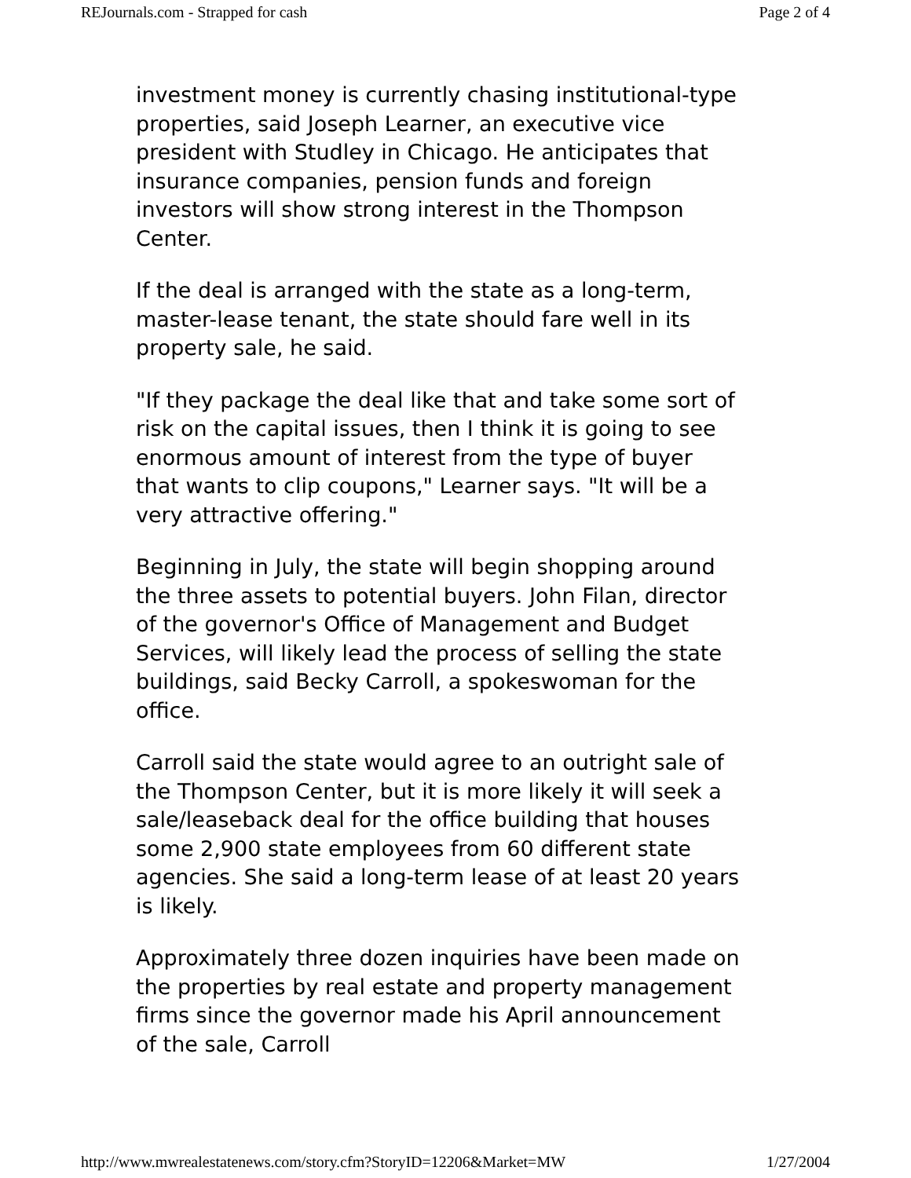REJournals.com - Strapped for cash Page 2 of 4
investment money is currently chasing institutional-type properties, said Joseph Learner, an executive vice president with Studley in Chicago. He anticipates that insurance companies, pension funds and foreign investors will show strong interest in the Thompson Center.
If the deal is arranged with the state as a long-term, master-lease tenant, the state should fare well in its property sale, he said.
"If they package the deal like that and take some sort of risk on the capital issues, then I think it is going to see enormous amount of interest from the type of buyer that wants to clip coupons," Learner says. "It will be a very attractive offering."
Beginning in July, the state will begin shopping around the three assets to potential buyers. John Filan, director of the governor's Office of Management and Budget Services, will likely lead the process of selling the state buildings, said Becky Carroll, a spokeswoman for the office.
Carroll said the state would agree to an outright sale of the Thompson Center, but it is more likely it will seek a sale/leaseback deal for the office building that houses some 2,900 state employees from 60 different state agencies. She said a long-term lease of at least 20 years is likely.
Approximately three dozen inquiries have been made on the properties by real estate and property management firms since the governor made his April announcement of the sale, Carroll
http://www.mwrealestatenews.com/story.cfm?StoryID=12206&Market=MW 1/27/2004